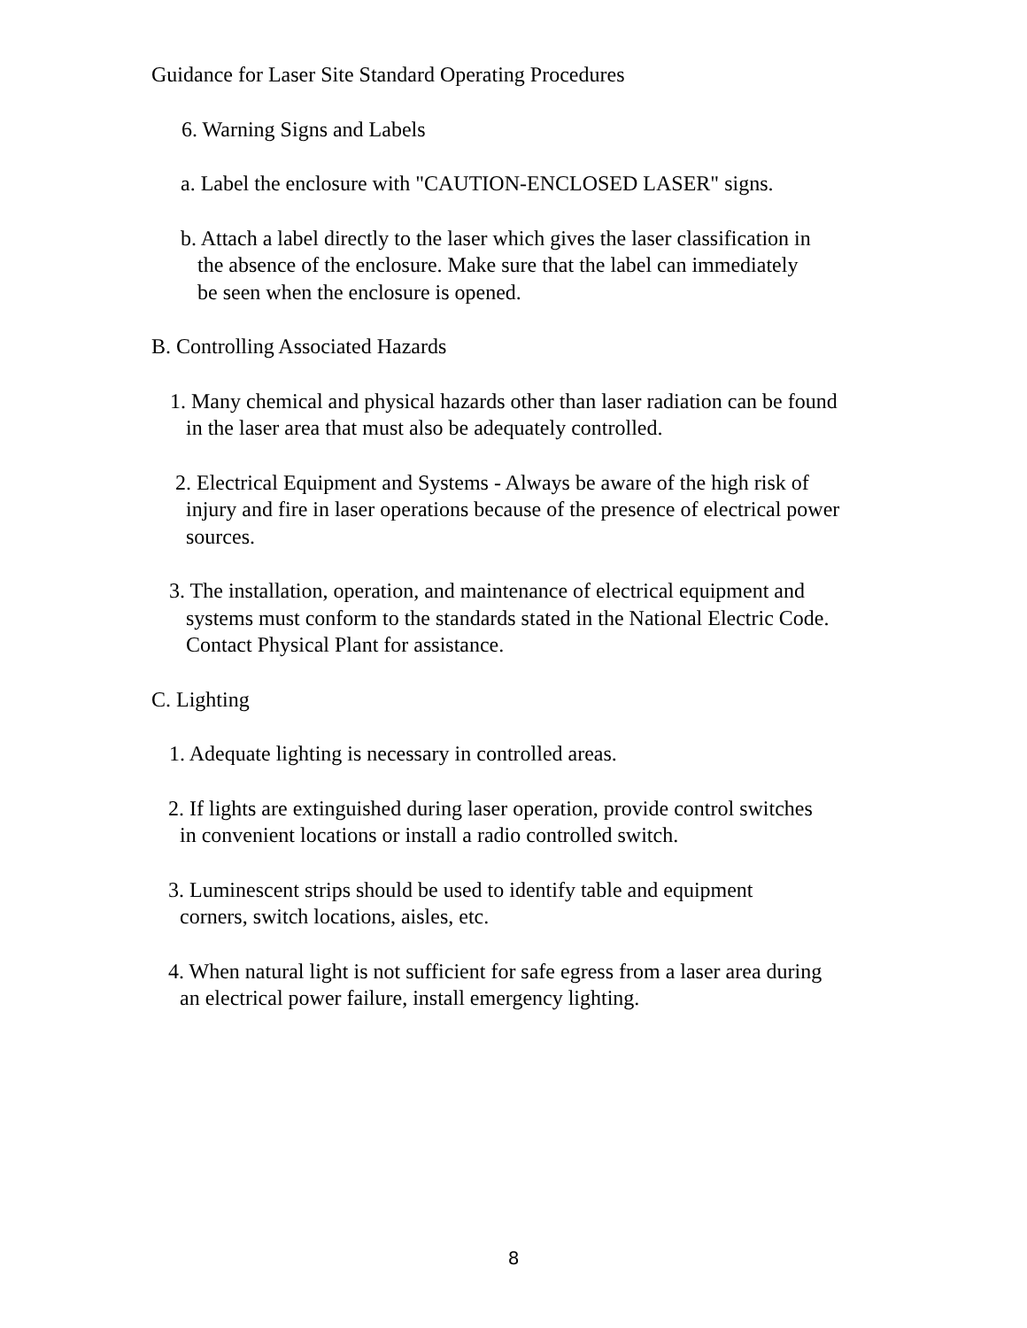Guidance for Laser Site Standard Operating Procedures
6. Warning Signs and Labels
a. Label the enclosure with "CAUTION-ENCLOSED LASER" signs.
b. Attach a label directly to the laser which gives the laser classification in the absence of the enclosure. Make sure that the label can immediately be seen when the enclosure is opened.
B. Controlling Associated Hazards
1. Many chemical and physical hazards other than laser radiation can be found in the laser area that must also be adequately controlled.
2. Electrical Equipment and Systems - Always be aware of the high risk of injury and fire in laser operations because of the presence of electrical power sources.
3. The installation, operation, and maintenance of electrical equipment and systems must conform to the standards stated in the National Electric Code. Contact Physical Plant for assistance.
C. Lighting
1. Adequate lighting is necessary in controlled areas.
2. If lights are extinguished during laser operation, provide control switches in convenient locations or install a radio controlled switch.
3. Luminescent strips should be used to identify table and equipment corners, switch locations, aisles, etc.
4. When natural light is not sufficient for safe egress from a laser area during an electrical power failure, install emergency lighting.
8